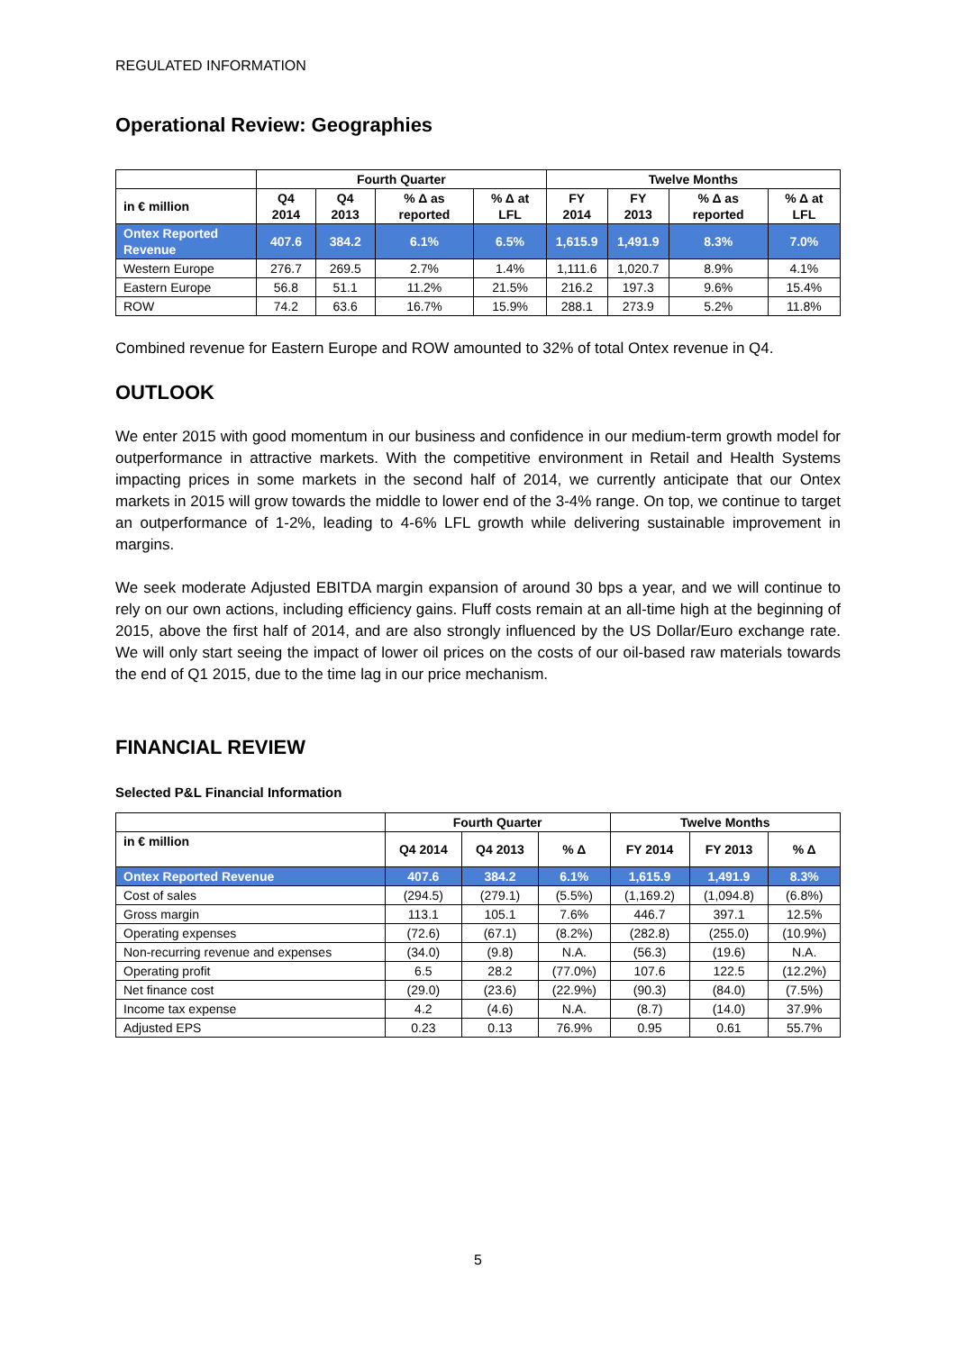REGULATED INFORMATION
Operational Review: Geographies
| | Fourth Quarter | | | | Twelve Months | | | |
| --- | --- | --- | --- | --- | --- | --- | --- | --- |
| in € million | Q4 2014 | Q4 2013 | % Δ as reported | % Δ at LFL | FY 2014 | FY 2013 | % Δ as reported | % Δ at LFL |
| Ontex Reported Revenue | 407.6 | 384.2 | 6.1% | 6.5% | 1,615.9 | 1,491.9 | 8.3% | 7.0% |
| Western Europe | 276.7 | 269.5 | 2.7% | 1.4% | 1,111.6 | 1,020.7 | 8.9% | 4.1% |
| Eastern Europe | 56.8 | 51.1 | 11.2% | 21.5% | 216.2 | 197.3 | 9.6% | 15.4% |
| ROW | 74.2 | 63.6 | 16.7% | 15.9% | 288.1 | 273.9 | 5.2% | 11.8% |
Combined revenue for Eastern Europe and ROW amounted to 32% of total Ontex revenue in Q4.
OUTLOOK
We enter 2015 with good momentum in our business and confidence in our medium-term growth model for outperformance in attractive markets. With the competitive environment in Retail and Health Systems impacting prices in some markets in the second half of 2014, we currently anticipate that our Ontex markets in 2015 will grow towards the middle to lower end of the 3-4% range. On top, we continue to target an outperformance of 1-2%, leading to 4-6% LFL growth while delivering sustainable improvement in margins.
We seek moderate Adjusted EBITDA margin expansion of around 30 bps a year, and we will continue to rely on our own actions, including efficiency gains. Fluff costs remain at an all-time high at the beginning of 2015, above the first half of 2014, and are also strongly influenced by the US Dollar/Euro exchange rate. We will only start seeing the impact of lower oil prices on the costs of our oil-based raw materials towards the end of Q1 2015, due to the time lag in our price mechanism.
FINANCIAL REVIEW
Selected P&L Financial Information
| | Fourth Quarter | | | Twelve Months | | |
| --- | --- | --- | --- | --- | --- | --- |
| in € million | Q4 2014 | Q4 2013 | % Δ | FY 2014 | FY 2013 | % Δ |
| Ontex Reported Revenue | 407.6 | 384.2 | 6.1% | 1,615.9 | 1,491.9 | 8.3% |
| Cost of sales | (294.5) | (279.1) | (5.5%) | (1,169.2) | (1,094.8) | (6.8%) |
| Gross margin | 113.1 | 105.1 | 7.6% | 446.7 | 397.1 | 12.5% |
| Operating expenses | (72.6) | (67.1) | (8.2%) | (282.8) | (255.0) | (10.9%) |
| Non-recurring revenue and expenses | (34.0) | (9.8) | N.A. | (56.3) | (19.6) | N.A. |
| Operating profit | 6.5 | 28.2 | (77.0%) | 107.6 | 122.5 | (12.2%) |
| Net finance cost | (29.0) | (23.6) | (22.9%) | (90.3) | (84.0) | (7.5%) |
| Income tax expense | 4.2 | (4.6) | N.A. | (8.7) | (14.0) | 37.9% |
| Adjusted EPS | 0.23 | 0.13 | 76.9% | 0.95 | 0.61 | 55.7% |
5